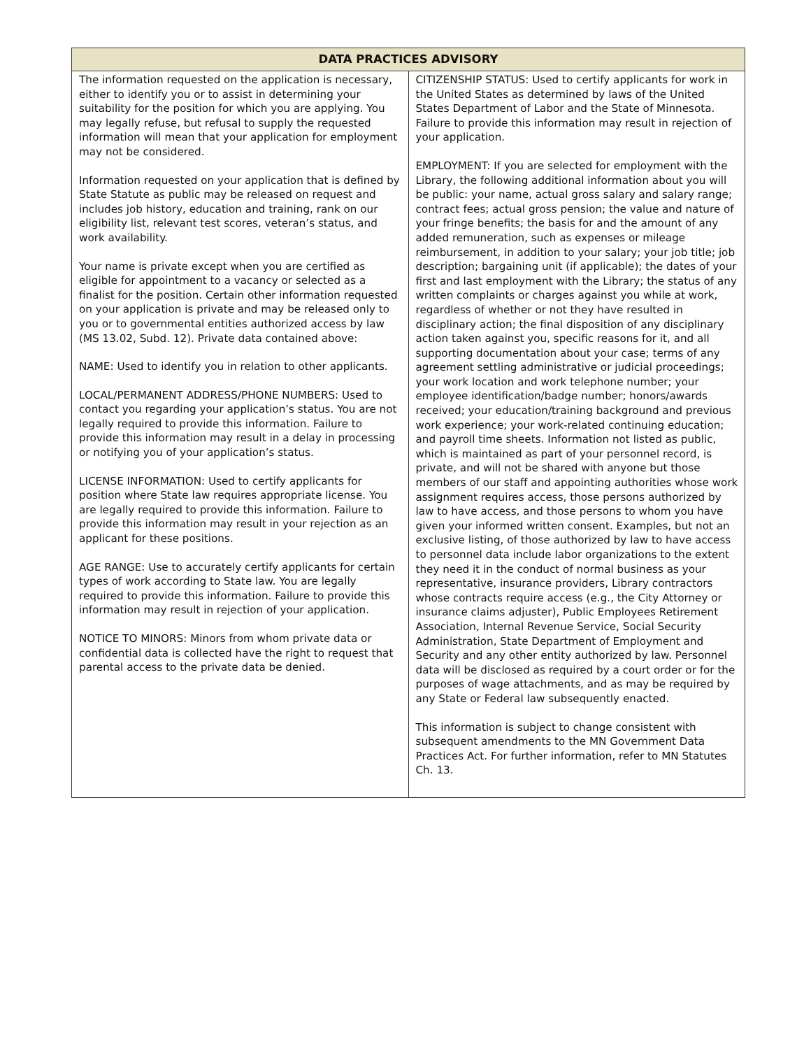| DATA PRACTICES ADVISORY | |
| --- | --- |
| The information requested on the application is necessary, either to identify you or to assist in determining your suitability for the position for which you are applying. You may legally refuse, but refusal to supply the requested information will mean that your application for employment may not be considered. Information requested on your application that is defined by State Statute as public may be released on request and includes job history, education and training, rank on our eligibility list, relevant test scores, veteran’s status, and work availability. Your name is private except when you are certified as eligible for appointment to a vacancy or selected as a finalist for the position. Certain other information requested on your application is private and may be released only to you or to governmental entities authorized access by law (MS 13.02, Subd. 12). Private data contained above: NAME: Used to identify you in relation to other applicants. LOCAL/PERMANENT ADDRESS/PHONE NUMBERS: Used to contact you regarding your application’s status. You are not legally required to provide this information. Failure to provide this information may result in a delay in processing or notifying you of your application’s status. LICENSE INFORMATION: Used to certify applicants for position where State law requires appropriate license. You are legally required to provide this information. Failure to provide this information may result in your rejection as an applicant for these positions. AGE RANGE: Use to accurately certify applicants for certain types of work according to State law. You are legally required to provide this information. Failure to provide this information may result in rejection of your application. NOTICE TO MINORS: Minors from whom private data or confidential data is collected have the right to request that parental access to the private data be denied. | CITIZENSHIP STATUS: Used to certify applicants for work in the United States as determined by laws of the United States Department of Labor and the State of Minnesota. Failure to provide this information may result in rejection of your application. EMPLOYMENT: If you are selected for employment with the Library, the following additional information about you will be public: your name, actual gross salary and salary range; contract fees; actual gross pension; the value and nature of your fringe benefits; the basis for and the amount of any added remuneration, such as expenses or mileage reimbursement, in addition to your salary; your job title; job description; bargaining unit (if applicable); the dates of your first and last employment with the Library; the status of any written complaints or charges against you while at work, regardless of whether or not they have resulted in disciplinary action; the final disposition of any disciplinary action taken against you, specific reasons for it, and all supporting documentation about your case; terms of any agreement settling administrative or judicial proceedings; your work location and work telephone number; your employee identification/badge number; honors/awards received; your education/training background and previous work experience; your work-related continuing education; and payroll time sheets. Information not listed as public, which is maintained as part of your personnel record, is private, and will not be shared with anyone but those members of our staff and appointing authorities whose work assignment requires access, those persons authorized by law to have access, and those persons to whom you have given your informed written consent. Examples, but not an exclusive listing, of those authorized by law to have access to personnel data include labor organizations to the extent they need it in the conduct of normal business as your representative, insurance providers, Library contractors whose contracts require access (e.g., the City Attorney or insurance claims adjuster), Public Employees Retirement Association, Internal Revenue Service, Social Security Administration, State Department of Employment and Security and any other entity authorized by law. Personnel data will be disclosed as required by a court order or for the purposes of wage attachments, and as may be required by any State or Federal law subsequently enacted. This information is subject to change consistent with subsequent amendments to the MN Government Data Practices Act. For further information, refer to MN Statutes Ch. 13. |